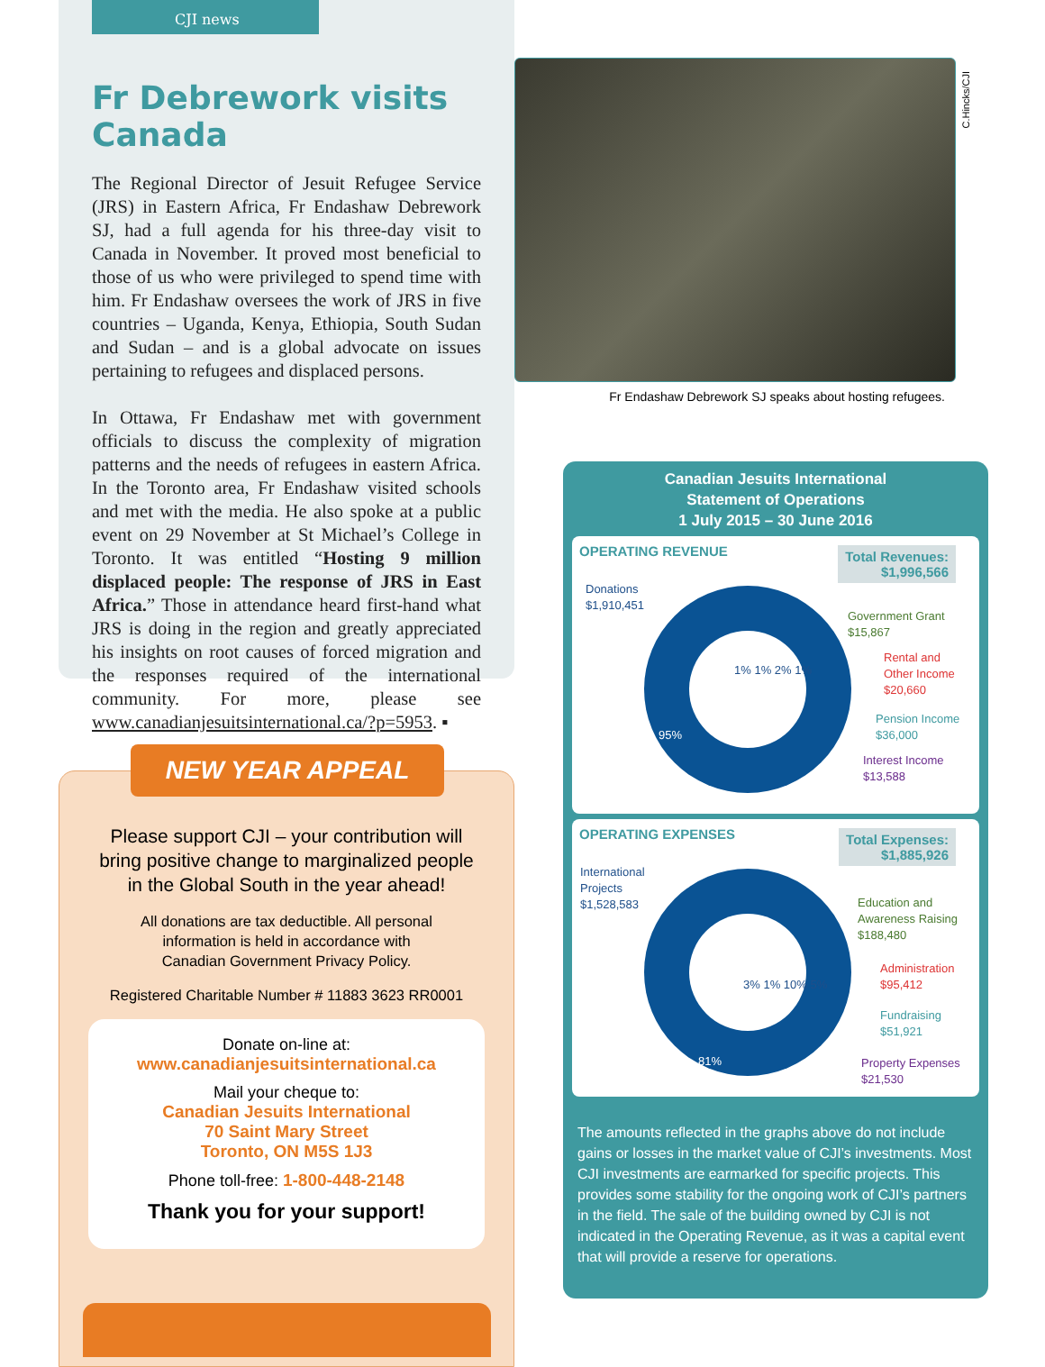CJI news
Fr Debrework visits Canada
The Regional Director of Jesuit Refugee Service (JRS) in Eastern Africa, Fr Endashaw Debrework SJ, had a full agenda for his three-day visit to Canada in November. It proved most beneficial to those of us who were privileged to spend time with him. Fr Endashaw oversees the work of JRS in five countries – Uganda, Kenya, Ethiopia, South Sudan and Sudan – and is a global advocate on issues pertaining to refugees and displaced persons.
In Ottawa, Fr Endashaw met with government officials to discuss the complexity of migration patterns and the needs of refugees in eastern Africa. In the Toronto area, Fr Endashaw visited schools and met with the media. He also spoke at a public event on 29 November at St Michael’s College in Toronto. It was entitled “Hosting 9 million displaced people: The response of JRS in East Africa.” Those in attendance heard first-hand what JRS is doing in the region and greatly appreciated his insights on root causes of forced migration and the responses required of the international community. For more, please see www.canadianjesuitsinternational.ca/?p=5953. ▪
NEW YEAR APPEAL
Please support CJI – your contribution will
bring positive change to marginalized people
in the Global South in the year ahead!
All donations are tax deductible. All personal
information is held in accordance with
Canadian Government Privacy Policy.
Registered Charitable Number # 11883 3623 RR0001
Donate on-line at:
www.canadianjesuitsinternational.ca
Mail your cheque to:
Canadian Jesuits International
70 Saint Mary Street
Toronto, ON M5S 1J3
Phone toll-free: 1-800-448-2148
Thank you for your support!
C.Hincks/CJI
Fr Endashaw Debrework SJ speaks about hosting refugees.
Canadian Jesuits International
Statement of Operations
1 July 2015 – 30 June 2016
OPERATING REVENUE
Total Revenues:
$1,996,566
Donations
$1,910,451
95%
1% 1% 2% 1%
Government Grant
$15,867
Rental and
Other Income
$20,660
Pension Income
$36,000
Interest Income
$13,588
OPERATING EXPENSES
Total Expenses:
$1,885,926
International
Projects
$1,528,583
81%
3% 1% 10% 5%
Education and
Awareness Raising
$188,480
Administration
$95,412
Fundraising
$51,921
Property Expenses
$21,530
The amounts reflected in the graphs above do not include gains or losses in the market value of CJI’s investments. Most CJI investments are earmarked for specific projects. This provides some stability for the ongoing work of CJI’s partners in the field. The sale of the building owned by CJI is not indicated in the Operating Revenue, as it was a capital event that will provide a reserve for operations.